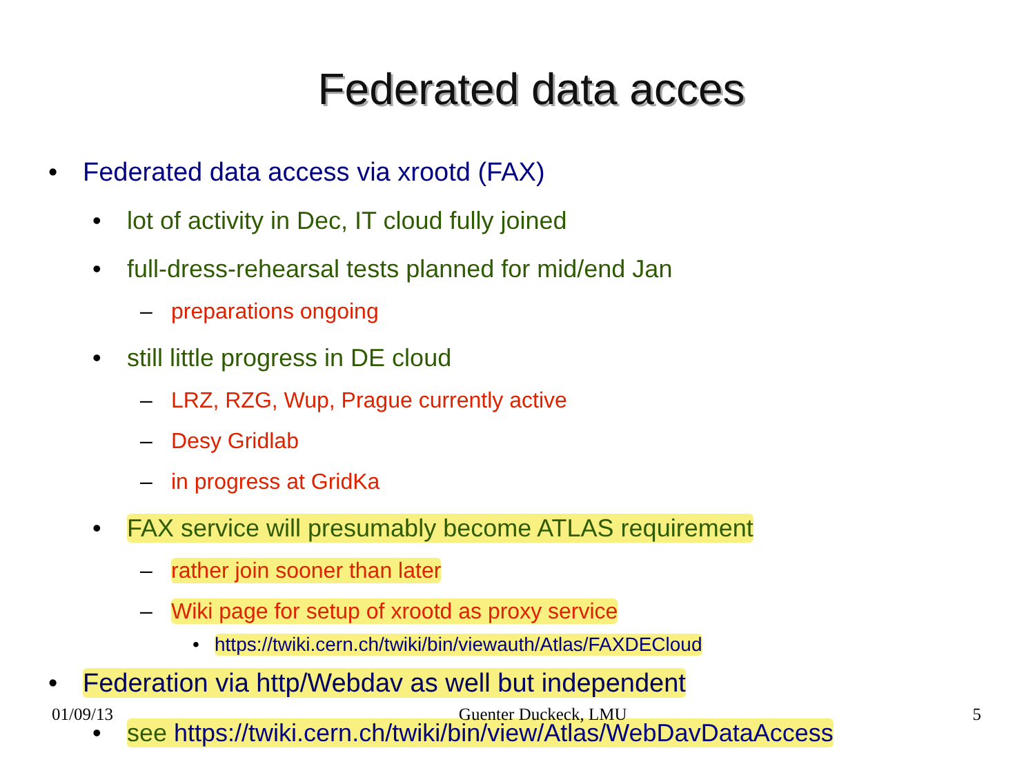Federated data acces
• Federated data access via xrootd (FAX)
• lot of activity in Dec, IT cloud fully joined
• full-dress-rehearsal tests planned for mid/end Jan
– preparations ongoing
• still little progress in DE cloud
– LRZ, RZG, Wup, Prague currently active
– Desy Gridlab
– in progress at GridKa
• FAX service will presumably become ATLAS requirement
– rather join sooner than later
– Wiki page for setup of xrootd as proxy service
• https://twiki.cern.ch/twiki/bin/viewauth/Atlas/FAXDECloud
• Federation via http/Webdav as well but independent
• see https://twiki.cern.ch/twiki/bin/view/Atlas/WebDavDataAccess
01/09/13 Guenter Duckeck, LMU 5